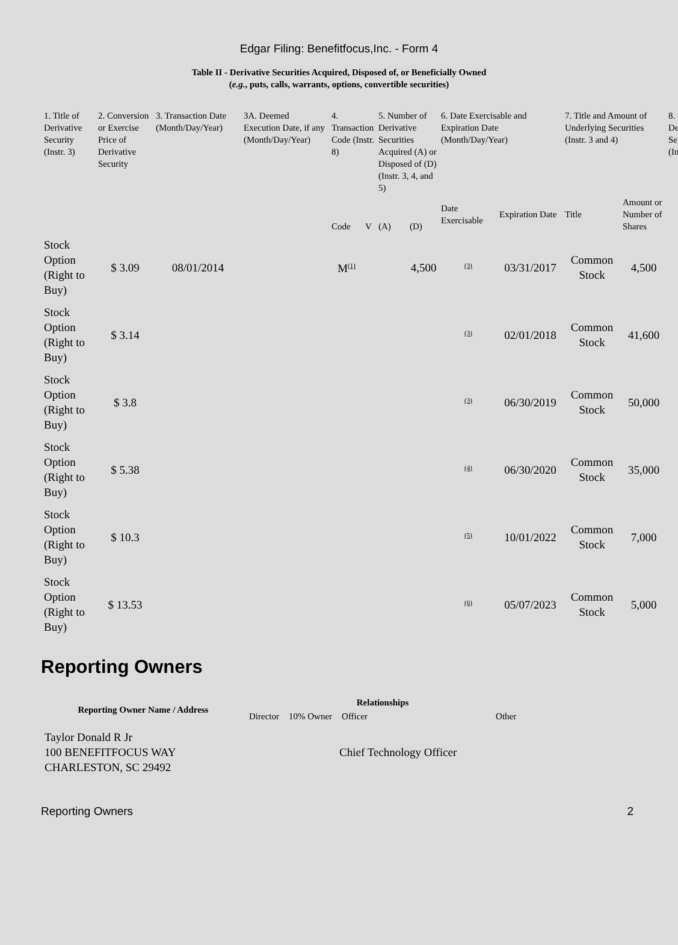Edgar Filing: Benefitfocus,Inc. - Form 4
Table II - Derivative Securities Acquired, Disposed of, or Beneficially Owned
(e.g., puts, calls, warrants, options, convertible securities)
| 1. Title of Derivative Security (Instr. 3) | 2. Conversion or Exercise Price of Derivative Security | 3. Transaction Date (Month/Day/Year) | 3A. Deemed Execution Date, if any (Month/Day/Year) | 4. Transaction Code (Instr. 8) | | 5. Number of Derivative Securities Acquired (A) or Disposed of (D) (Instr. 3, 4, and 5) | | 6. Date Exercisable and Expiration Date (Month/Day/Year) | | 7. Title and Amount of Underlying Securities (Instr. 3 and 4) | | 8. De Se (In |
| --- | --- | --- | --- | --- | --- | --- | --- | --- | --- | --- | --- | --- |
| | | | | Code | V | (A) | (D) | Date Exercisable | Expiration Date | Title | Amount or Number of Shares | |
| Stock Option (Right to Buy) | $ 3.09 | 08/01/2014 | | M<sup>(1)</sup> | | | 4,500 | <sup>(3)</sup> | 03/31/2017 | Common Stock | 4,500 | |
| Stock Option (Right to Buy) | $ 3.14 | | | | | | | <sup>(3)</sup> | 02/01/2018 | Common Stock | 41,600 | |
| Stock Option (Right to Buy) | $ 3.8 | | | | | | | <sup>(3)</sup> | 06/30/2019 | Common Stock | 50,000 | |
| Stock Option (Right to Buy) | $ 5.38 | | | | | | | <sup>(4)</sup> | 06/30/2020 | Common Stock | 35,000 | |
| Stock Option (Right to Buy) | $ 10.3 | | | | | | | <sup>(5)</sup> | 10/01/2022 | Common Stock | 7,000 | |
| Stock Option (Right to Buy) | $ 13.53 | | | | | | | <sup>(6)</sup> | 05/07/2023 | Common Stock | 5,000 | |
Reporting Owners
| Reporting Owner Name / Address | Relationships | | | |
| --- | --- | --- | --- | --- |
| | Director | 10% Owner | Officer | Other |
| Taylor Donald R Jr 100 BENEFITFOCUS WAY CHARLESTON, SC 29492 | | | Chief Technology Officer | |
Reporting Owners 2